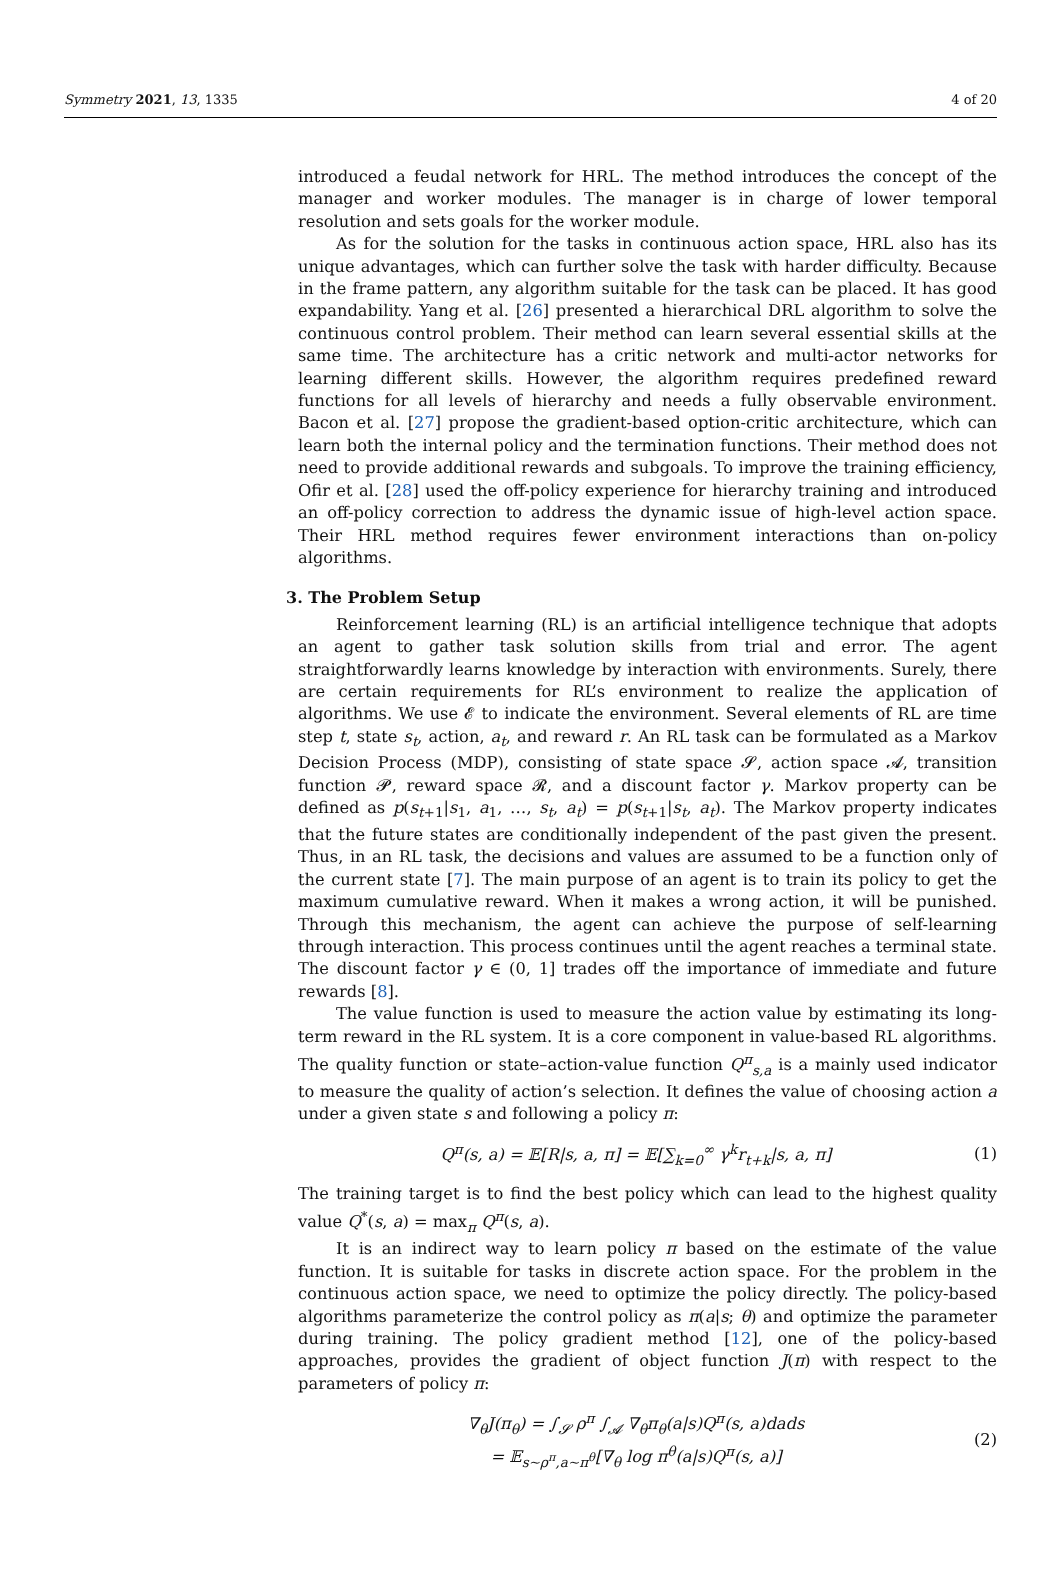Symmetry 2021, 13, 1335 4 of 20
introduced a feudal network for HRL. The method introduces the concept of the manager and worker modules. The manager is in charge of lower temporal resolution and sets goals for the worker module.
As for the solution for the tasks in continuous action space, HRL also has its unique advantages, which can further solve the task with harder difficulty. Because in the frame pattern, any algorithm suitable for the task can be placed. It has good expandability. Yang et al. [26] presented a hierarchical DRL algorithm to solve the continuous control problem. Their method can learn several essential skills at the same time. The architecture has a critic network and multi-actor networks for learning different skills. However, the algorithm requires predefined reward functions for all levels of hierarchy and needs a fully observable environment. Bacon et al. [27] propose the gradient-based option-critic architecture, which can learn both the internal policy and the termination functions. Their method does not need to provide additional rewards and subgoals. To improve the training efficiency, Ofir et al. [28] used the off-policy experience for hierarchy training and introduced an off-policy correction to address the dynamic issue of high-level action space. Their HRL method requires fewer environment interactions than on-policy algorithms.
3. The Problem Setup
Reinforcement learning (RL) is an artificial intelligence technique that adopts an agent to gather task solution skills from trial and error. The agent straightforwardly learns knowledge by interaction with environments. Surely, there are certain requirements for RL’s environment to realize the application of algorithms. We use 𝓔 to indicate the environment. Several elements of RL are time step t, state s<sub>t</sub>, action, a<sub>t</sub>, and reward r. An RL task can be formulated as a Markov Decision Process (MDP), consisting of state space 𝓢, action space 𝓐, transition function 𝓟, reward space 𝓡, and a discount factor γ. Markov property can be defined as p(s<sub>t+1</sub>|s<sub>1</sub>, a<sub>1</sub>, …, s<sub>t</sub>, a<sub>t</sub>) = p(s<sub>t+1</sub>|s<sub>t</sub>, a<sub>t</sub>). The Markov property indicates that the future states are conditionally independent of the past given the present. Thus, in an RL task, the decisions and values are assumed to be a function only of the current state [7]. The main purpose of an agent is to train its policy to get the maximum cumulative reward. When it makes a wrong action, it will be punished. Through this mechanism, the agent can achieve the purpose of self-learning through interaction. This process continues until the agent reaches a terminal state. The discount factor γ ∈ (0, 1] trades off the importance of immediate and future rewards [8].
The value function is used to measure the action value by estimating its long-term reward in the RL system. It is a core component in value-based RL algorithms. The quality function or state–action-value function Q<sup>π</sup><sub>s,a</sub> is a mainly used indicator to measure the quality of action’s selection. It defines the value of choosing action a under a given state s and following a policy π:
Q<sup>π</sup>(s, a) = 𝔼[R|s, a, π] = 𝔼[∑<sub>k=0</sub><sup>∞</sup> γ<sup>k</sup>r<sub>t+k</sub>|s, a, π] (1)
The training target is to find the best policy which can lead to the highest quality value Q<sup>*</sup>(s, a) = max<sub>π</sub> Q<sup>π</sup>(s, a).
It is an indirect way to learn policy π based on the estimate of the value function. It is suitable for tasks in discrete action space. For the problem in the continuous action space, we need to optimize the policy directly. The policy-based algorithms parameterize the control policy as π(a|s; θ) and optimize the parameter during training. The policy gradient method [12], one of the policy-based approaches, provides the gradient of object function J(π) with respect to the parameters of policy π:
∇<sub>θ</sub>J(π<sub>θ</sub>) = ∫<sub>𝓢</sub> ρ<sup>π</sup> ∫<sub>𝓐</sub> ∇<sub>θ</sub>π<sub>θ</sub>(a|s)Q<sup>π</sup>(s, a)dads
= 𝔼<sub>s∼ρ<sup>π</sup>,a∼π<sup>θ</sup></sub>[∇<sub>θ</sub> log π<sup>θ</sup>(a|s)Q<sup>π</sup>(s, a)] (2)